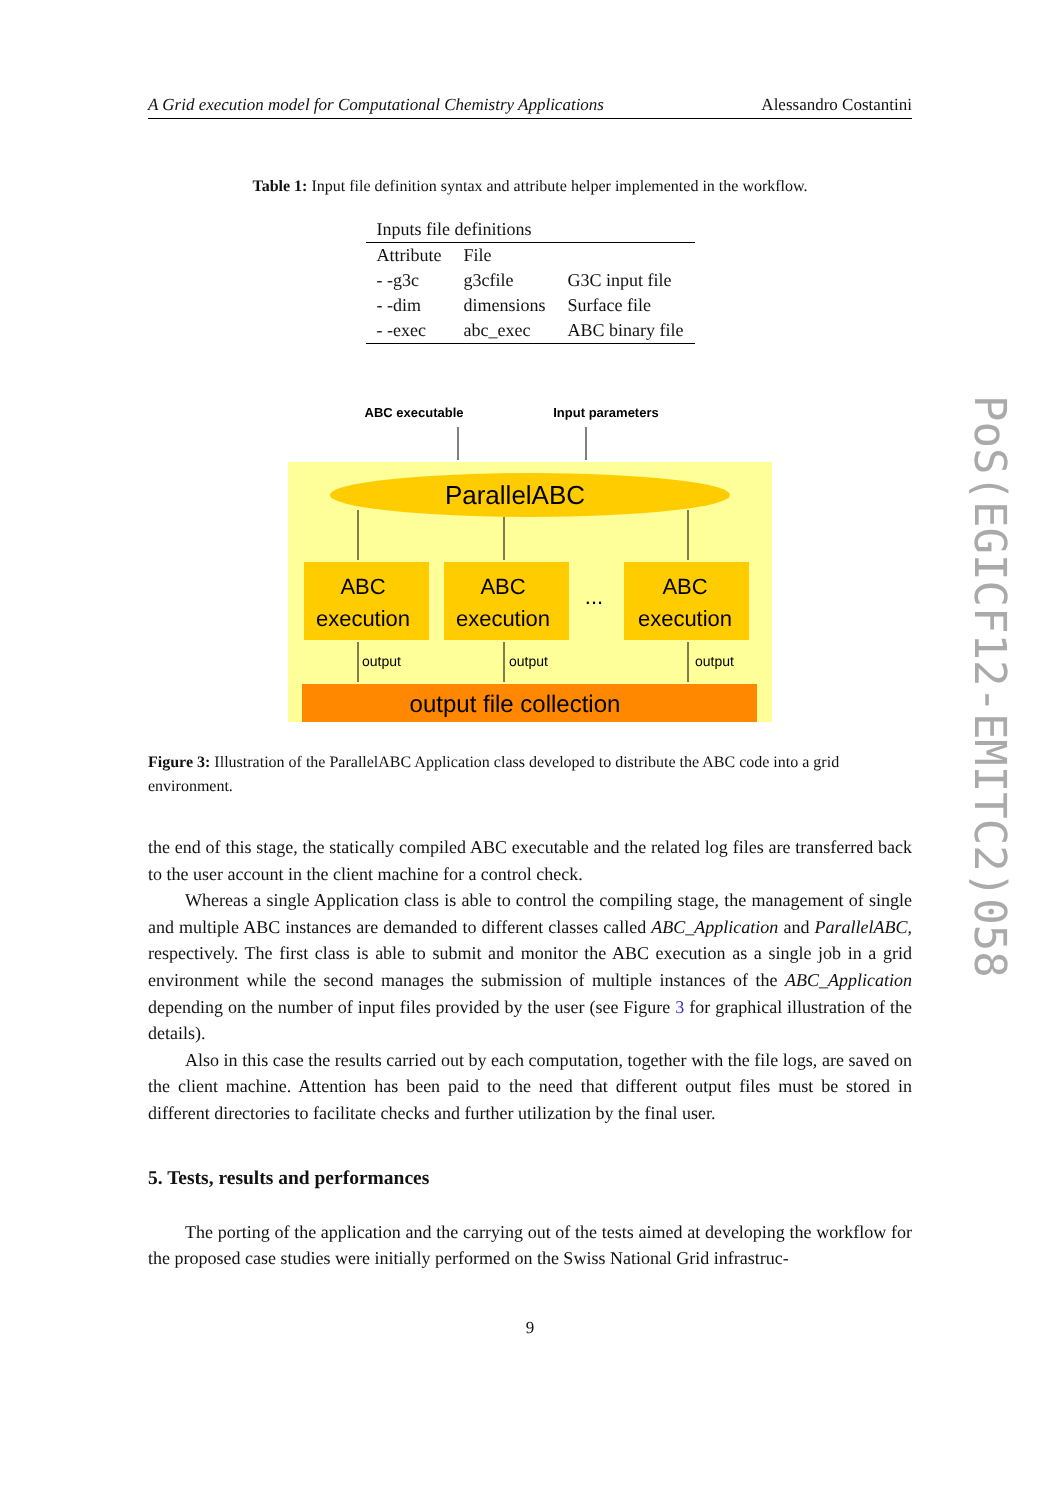A Grid execution model for Computational Chemistry Applications Alessandro Costantini
Table 1: Input file definition syntax and attribute helper implemented in the workflow.
| Inputs file definitions | | |
| Attribute | File | |
| - -g3c | g3cfile | G3C input file |
| - -dim | dimensions | Surface file |
| - -exec | abc_exec | ABC binary file |
ABC executable
Input parameters
ParallelABC
ABC
execution
ABC
execution
...
ABC
execution
output
output
output
output file collection
Figure 3: Illustration of the ParallelABC Application class developed to distribute the ABC code into a grid environment.
the end of this stage, the statically compiled ABC executable and the related log files are transferred back to the user account in the client machine for a control check.
Whereas a single Application class is able to control the compiling stage, the management of single and multiple ABC instances are demanded to different classes called ABC_Application and ParallelABC, respectively. The first class is able to submit and monitor the ABC execution as a single job in a grid environment while the second manages the submission of multiple instances of the ABC_Application depending on the number of input files provided by the user (see Figure 3 for graphical illustration of the details).
Also in this case the results carried out by each computation, together with the file logs, are saved on the client machine. Attention has been paid to the need that different output files must be stored in different directories to facilitate checks and further utilization by the final user.
5. Tests, results and performances
The porting of the application and the carrying out of the tests aimed at developing the workflow for the proposed case studies were initially performed on the Swiss National Grid infrastruc-
9
PoS(EGICF12-EMITC2)058